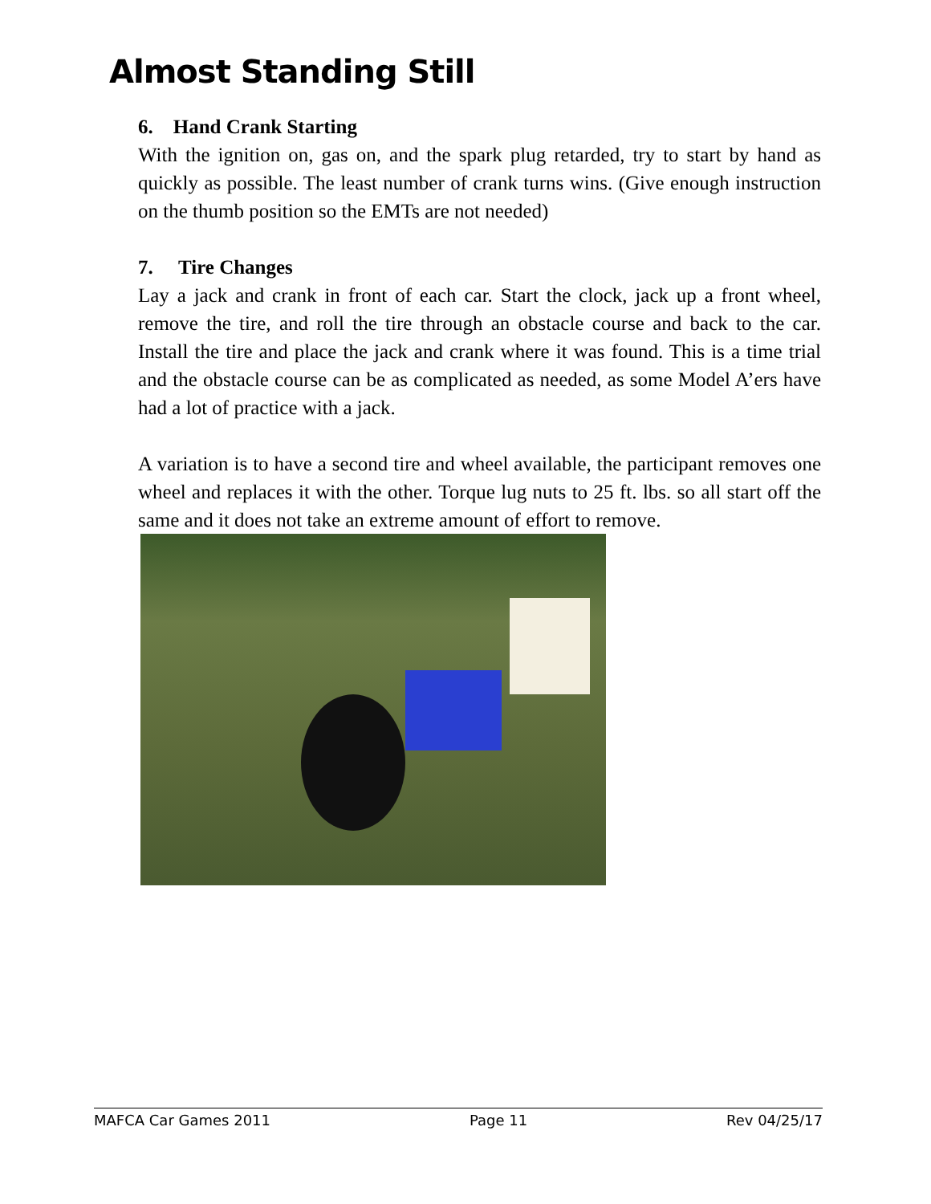Almost Standing Still
6. Hand Crank Starting
With the ignition on, gas on, and the spark plug retarded, try to start by hand as quickly as possible. The least number of crank turns wins. (Give enough instruction on the thumb position so the EMTs are not needed)
7. Tire Changes
Lay a jack and crank in front of each car. Start the clock, jack up a front wheel, remove the tire, and roll the tire through an obstacle course and back to the car. Install the tire and place the jack and crank where it was found. This is a time trial and the obstacle course can be as complicated as needed, as some Model A’ers have had a lot of practice with a jack.
A variation is to have a second tire and wheel available, the participant removes one wheel and replaces it with the other. Torque lug nuts to 25 ft. lbs. so all start off the same and it does not take an extreme amount of effort to remove.
MAFCA Car Games 2011 Page 11 Rev 04/25/17